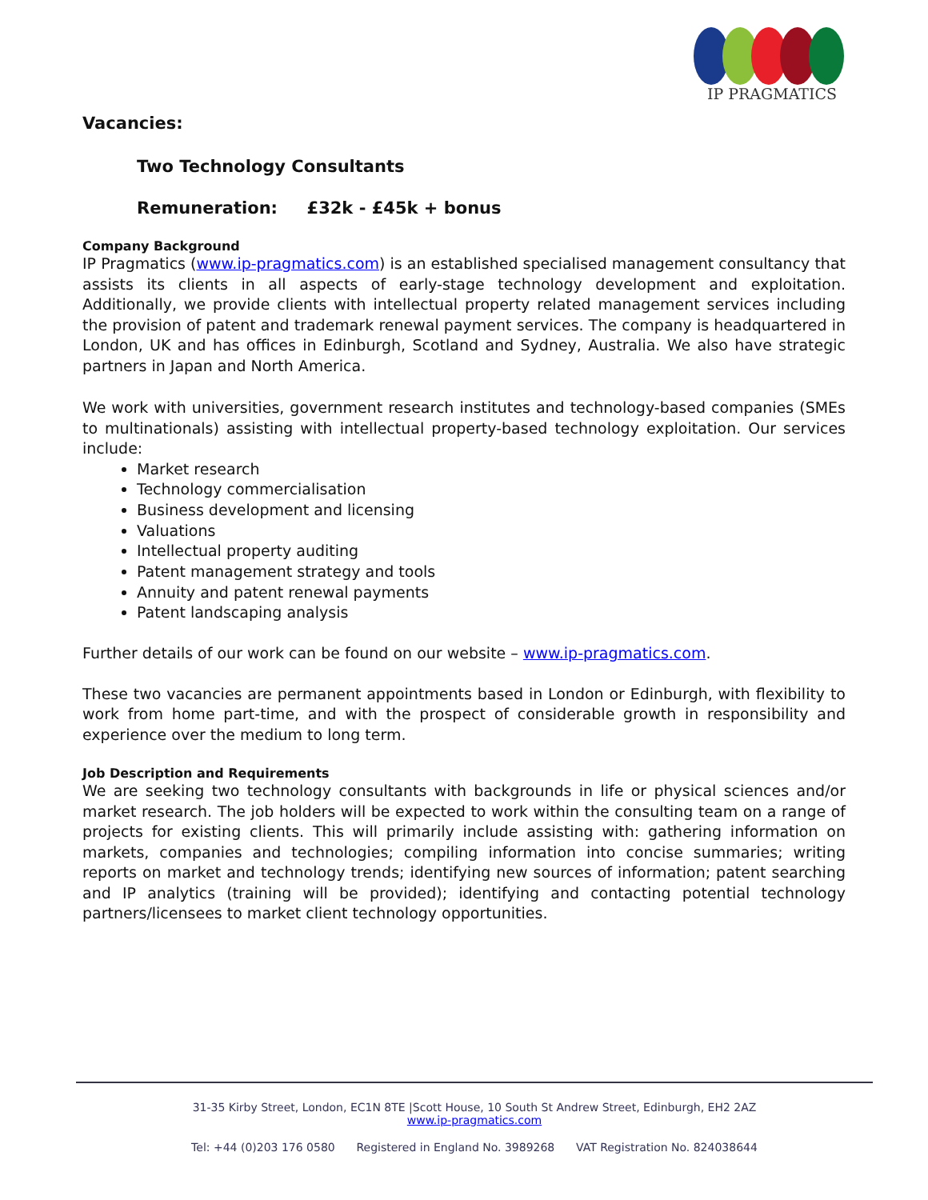IP PRAGMATICS
Vacancies:
Two Technology Consultants
Remuneration: £32k - £45k + bonus
Company Background
IP Pragmatics (www.ip-pragmatics.com) is an established specialised management consultancy that assists its clients in all aspects of early-stage technology development and exploitation. Additionally, we provide clients with intellectual property related management services including the provision of patent and trademark renewal payment services. The company is headquartered in London, UK and has offices in Edinburgh, Scotland and Sydney, Australia. We also have strategic partners in Japan and North America.
We work with universities, government research institutes and technology-based companies (SMEs to multinationals) assisting with intellectual property-based technology exploitation. Our services include:
Market research
Technology commercialisation
Business development and licensing
Valuations
Intellectual property auditing
Patent management strategy and tools
Annuity and patent renewal payments
Patent landscaping analysis
Further details of our work can be found on our website – www.ip-pragmatics.com.
These two vacancies are permanent appointments based in London or Edinburgh, with flexibility to work from home part-time, and with the prospect of considerable growth in responsibility and experience over the medium to long term.
Job Description and Requirements
We are seeking two technology consultants with backgrounds in life or physical sciences and/or market research. The job holders will be expected to work within the consulting team on a range of projects for existing clients. This will primarily include assisting with: gathering information on markets, companies and technologies; compiling information into concise summaries; writing reports on market and technology trends; identifying new sources of information; patent searching and IP analytics (training will be provided); identifying and contacting potential technology partners/licensees to market client technology opportunities.
31-35 Kirby Street, London, EC1N 8TE |Scott House, 10 South St Andrew Street, Edinburgh, EH2 2AZ
www.ip-pragmatics.com
Tel: +44 (0)203 176 0580 Registered in England No. 3989268 VAT Registration No. 824038644